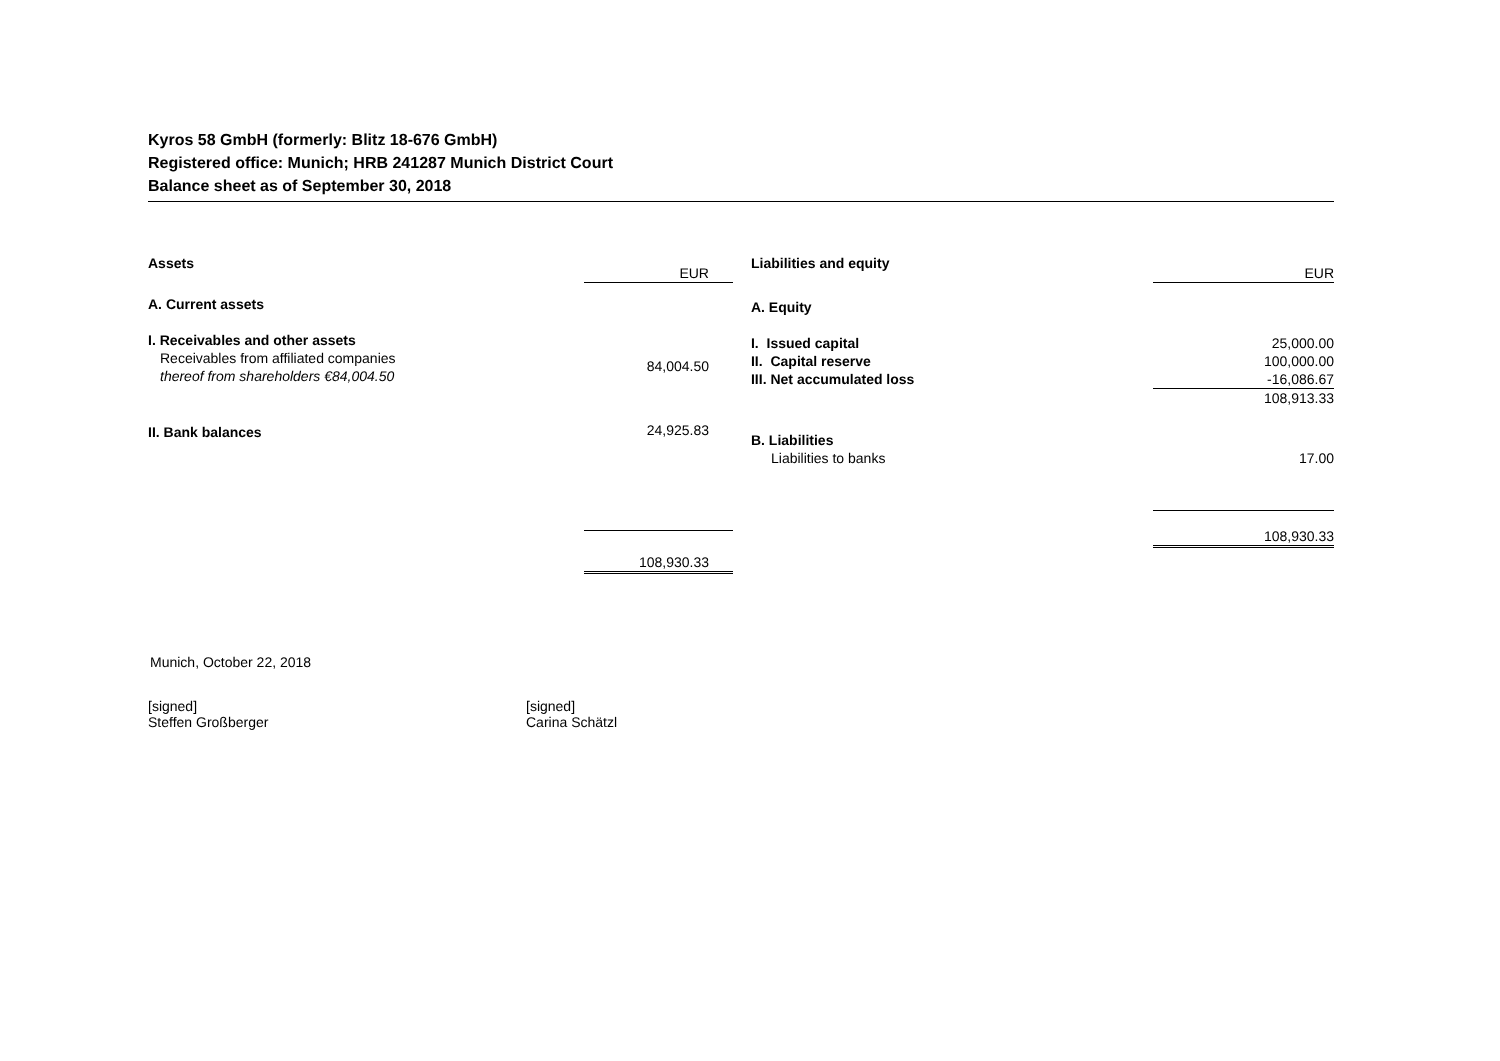Kyros 58 GmbH (formerly: Blitz 18-676 GmbH)
Registered office: Munich; HRB 241287 Munich District Court
Balance sheet as of September 30, 2018
| Assets | EUR |
| A. Current assets | |
| I. Receivables and other assets | |
| Receivables from affiliated companies thereof from shareholders €84,004.50 | 84,004.50 |
| II. Bank balances | 24,925.83 |
| | 108,930.33 |
| Liabilities and equity | EUR |
| A. Equity | |
| I. Issued capital | 25,000.00 |
| II. Capital reserve | 100,000.00 |
| III. Net accumulated loss | -16,086.67 |
| | 108,913.33 |
| B. Liabilities | |
| Liabilities to banks | 17.00 |
| | 108,930.33 |
Munich, October 22, 2018
[signed]
Steffen Großberger
[signed]
Carina Schätzl